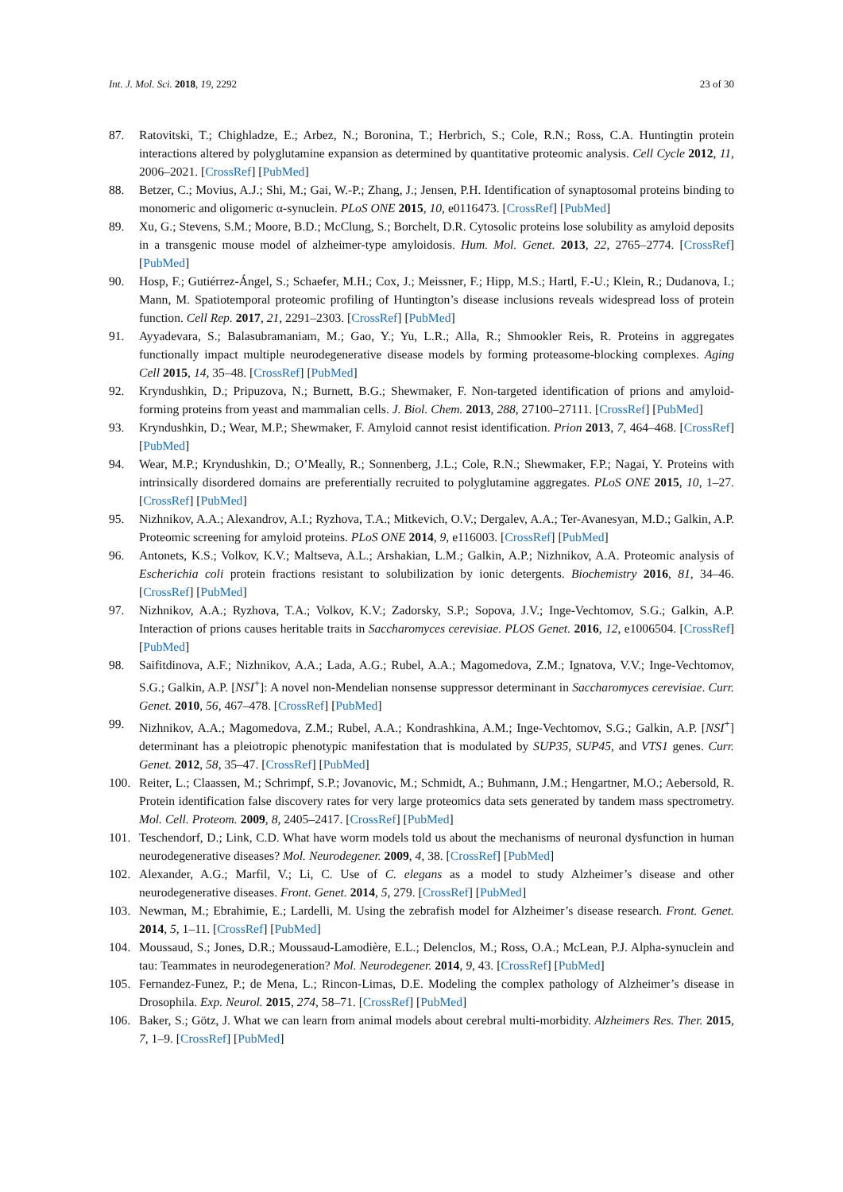Int. J. Mol. Sci. 2018, 19, 2292 23 of 30
87. Ratovitski, T.; Chighladze, E.; Arbez, N.; Boronina, T.; Herbrich, S.; Cole, R.N.; Ross, C.A. Huntingtin protein interactions altered by polyglutamine expansion as determined by quantitative proteomic analysis. Cell Cycle 2012, 11, 2006–2021. [CrossRef] [PubMed]
88. Betzer, C.; Movius, A.J.; Shi, M.; Gai, W.-P.; Zhang, J.; Jensen, P.H. Identification of synaptosomal proteins binding to monomeric and oligomeric α-synuclein. PLoS ONE 2015, 10, e0116473. [CrossRef] [PubMed]
89. Xu, G.; Stevens, S.M.; Moore, B.D.; McClung, S.; Borchelt, D.R. Cytosolic proteins lose solubility as amyloid deposits in a transgenic mouse model of alzheimer-type amyloidosis. Hum. Mol. Genet. 2013, 22, 2765–2774. [CrossRef] [PubMed]
90. Hosp, F.; Gutiérrez-Ángel, S.; Schaefer, M.H.; Cox, J.; Meissner, F.; Hipp, M.S.; Hartl, F.-U.; Klein, R.; Dudanova, I.; Mann, M. Spatiotemporal proteomic profiling of Huntington’s disease inclusions reveals widespread loss of protein function. Cell Rep. 2017, 21, 2291–2303. [CrossRef] [PubMed]
91. Ayyadevara, S.; Balasubramaniam, M.; Gao, Y.; Yu, L.R.; Alla, R.; Shmookler Reis, R. Proteins in aggregates functionally impact multiple neurodegenerative disease models by forming proteasome-blocking complexes. Aging Cell 2015, 14, 35–48. [CrossRef] [PubMed]
92. Kryndushkin, D.; Pripuzova, N.; Burnett, B.G.; Shewmaker, F. Non-targeted identification of prions and amyloid-forming proteins from yeast and mammalian cells. J. Biol. Chem. 2013, 288, 27100–27111. [CrossRef] [PubMed]
93. Kryndushkin, D.; Wear, M.P.; Shewmaker, F. Amyloid cannot resist identification. Prion 2013, 7, 464–468. [CrossRef] [PubMed]
94. Wear, M.P.; Kryndushkin, D.; O’Meally, R.; Sonnenberg, J.L.; Cole, R.N.; Shewmaker, F.P.; Nagai, Y. Proteins with intrinsically disordered domains are preferentially recruited to polyglutamine aggregates. PLoS ONE 2015, 10, 1–27. [CrossRef] [PubMed]
95. Nizhnikov, A.A.; Alexandrov, A.I.; Ryzhova, T.A.; Mitkevich, O.V.; Dergalev, A.A.; Ter-Avanesyan, M.D.; Galkin, A.P. Proteomic screening for amyloid proteins. PLoS ONE 2014, 9, e116003. [CrossRef] [PubMed]
96. Antonets, K.S.; Volkov, K.V.; Maltseva, A.L.; Arshakian, L.M.; Galkin, A.P.; Nizhnikov, A.A. Proteomic analysis of Escherichia coli protein fractions resistant to solubilization by ionic detergents. Biochemistry 2016, 81, 34–46. [CrossRef] [PubMed]
97. Nizhnikov, A.A.; Ryzhova, T.A.; Volkov, K.V.; Zadorsky, S.P.; Sopova, J.V.; Inge-Vechtomov, S.G.; Galkin, A.P. Interaction of prions causes heritable traits in Saccharomyces cerevisiae. PLOS Genet. 2016, 12, e1006504. [CrossRef] [PubMed]
98. Saifitdinova, A.F.; Nizhnikov, A.A.; Lada, A.G.; Rubel, A.A.; Magomedova, Z.M.; Ignatova, V.V.; Inge-Vechtomov, S.G.; Galkin, A.P. [NSI<sup>+</sup>]: A novel non-Mendelian nonsense suppressor determinant in Saccharomyces cerevisiae. Curr. Genet. 2010, 56, 467–478. [CrossRef] [PubMed]
99. Nizhnikov, A.A.; Magomedova, Z.M.; Rubel, A.A.; Kondrashkina, A.M.; Inge-Vechtomov, S.G.; Galkin, A.P. [NSI<sup>+</sup>] determinant has a pleiotropic phenotypic manifestation that is modulated by SUP35, SUP45, and VTS1 genes. Curr. Genet. 2012, 58, 35–47. [CrossRef] [PubMed]
100. Reiter, L.; Claassen, M.; Schrimpf, S.P.; Jovanovic, M.; Schmidt, A.; Buhmann, J.M.; Hengartner, M.O.; Aebersold, R. Protein identification false discovery rates for very large proteomics data sets generated by tandem mass spectrometry. Mol. Cell. Proteom. 2009, 8, 2405–2417. [CrossRef] [PubMed]
101. Teschendorf, D.; Link, C.D. What have worm models told us about the mechanisms of neuronal dysfunction in human neurodegenerative diseases? Mol. Neurodegener. 2009, 4, 38. [CrossRef] [PubMed]
102. Alexander, A.G.; Marfil, V.; Li, C. Use of C. elegans as a model to study Alzheimer’s disease and other neurodegenerative diseases. Front. Genet. 2014, 5, 279. [CrossRef] [PubMed]
103. Newman, M.; Ebrahimie, E.; Lardelli, M. Using the zebrafish model for Alzheimer’s disease research. Front. Genet. 2014, 5, 1–11. [CrossRef] [PubMed]
104. Moussaud, S.; Jones, D.R.; Moussaud-Lamodière, E.L.; Delenclos, M.; Ross, O.A.; McLean, P.J. Alpha-synuclein and tau: Teammates in neurodegeneration? Mol. Neurodegener. 2014, 9, 43. [CrossRef] [PubMed]
105. Fernandez-Funez, P.; de Mena, L.; Rincon-Limas, D.E. Modeling the complex pathology of Alzheimer’s disease in Drosophila. Exp. Neurol. 2015, 274, 58–71. [CrossRef] [PubMed]
106. Baker, S.; Götz, J. What we can learn from animal models about cerebral multi-morbidity. Alzheimers Res. Ther. 2015, 7, 1–9. [CrossRef] [PubMed]